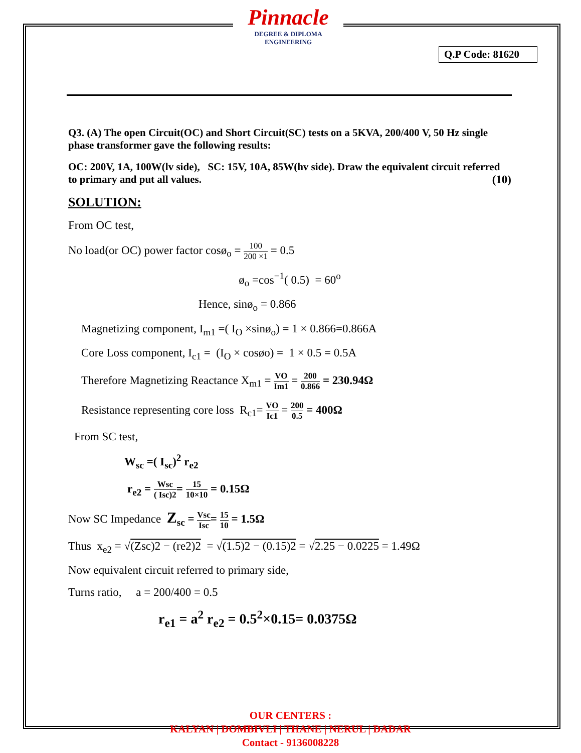Pinnacle
DEGREE & DIPLOMA
ENGINEERING
Q.P Code: 81620
Q3. (A) The open Circuit(OC) and Short Circuit(SC) tests on a 5KVA, 200/400 V, 50 Hz single phase transformer gave the following results:
OC: 200V, 1A, 100W(lv side), SC: 15V, 10A, 85W(hv side). Draw the equivalent circuit referred to primary and put all values. (10)
SOLUTION:
From OC test,
No load(or OC) power factor cosø<sub>o</sub> = 100 200 ×1 = 0.5
ø<sub>o</sub> =cos<sup>−1</sup>( 0.5) = 60<sup>o</sup>
Hence, sinø<sub>o</sub> = 0.866
Magnetizing component, I<sub>m1</sub> =( I<sub>O</sub> ×sinø<sub>o</sub>) = 1 × 0.866=0.866A
Core Loss component, I<sub>c1</sub> = (I<sub>O</sub> × cosøo) = 1 × 0.5 = 0.5A
Therefore Magnetizing Reactance X<sub>m1</sub> = VO Im1 = 200 0.866 = 230.94Ω
Resistance representing core loss R<sub>c1</sub>= VO Ic1 = 200 0.5 = 400Ω
From SC test,
W<sub>sc</sub> =( I<sub>sc</sub>)<sup>2</sup> r<sub>e2</sub>
r<sub>e2</sub> = Wsc ( Isc)2= 15 10×10 = 0.15Ω
Now SC Impedance Z<sub>sc</sub> = Vsc Isc= 15 10 = 1.5Ω
Thus x<sub>e2</sub> = √(Zsc)2 − (re2)2 = √(1.5)2 − (0.15)2 = √2.25 − 0.0225 = 1.49Ω
Now equivalent circuit referred to primary side,
Turns ratio, a = 200/400 = 0.5
r<sub>e1</sub> = a<sup>2</sup> r<sub>e2</sub> = 0.5<sup>2</sup>×0.15= 0.0375Ω
OUR CENTERS :
KALYAN | DOMBIVLI | THANE | NERUL | DADAR
Contact - 9136008228